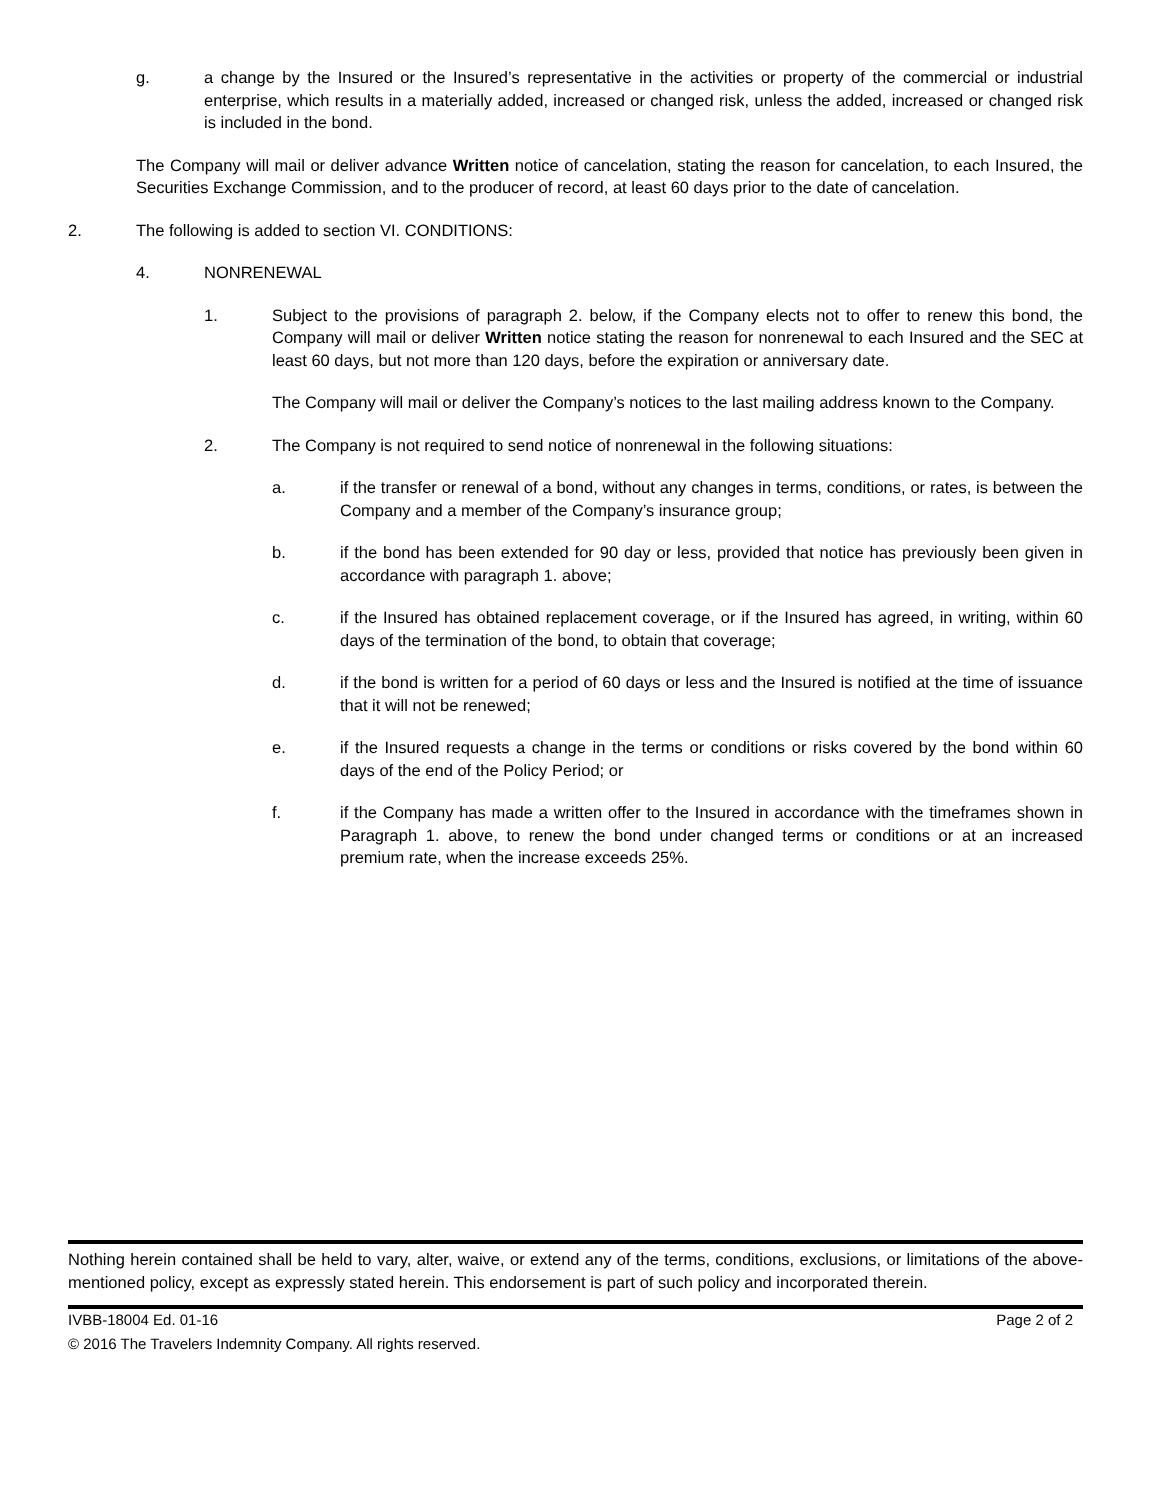g. a change by the Insured or the Insured’s representative in the activities or property of the commercial or industrial enterprise, which results in a materially added, increased or changed risk, unless the added, increased or changed risk is included in the bond.
The Company will mail or deliver advance Written notice of cancelation, stating the reason for cancelation, to each Insured, the Securities Exchange Commission, and to the producer of record, at least 60 days prior to the date of cancelation.
2. The following is added to section VI. CONDITIONS:
4. NONRENEWAL
1. Subject to the provisions of paragraph 2. below, if the Company elects not to offer to renew this bond, the Company will mail or deliver Written notice stating the reason for nonrenewal to each Insured and the SEC at least 60 days, but not more than 120 days, before the expiration or anniversary date.
The Company will mail or deliver the Company’s notices to the last mailing address known to the Company.
2. The Company is not required to send notice of nonrenewal in the following situations:
a. if the transfer or renewal of a bond, without any changes in terms, conditions, or rates, is between the Company and a member of the Company’s insurance group;
b. if the bond has been extended for 90 day or less, provided that notice has previously been given in accordance with paragraph 1. above;
c. if the Insured has obtained replacement coverage, or if the Insured has agreed, in writing, within 60 days of the termination of the bond, to obtain that coverage;
d. if the bond is written for a period of 60 days or less and the Insured is notified at the time of issuance that it will not be renewed;
e. if the Insured requests a change in the terms or conditions or risks covered by the bond within 60 days of the end of the Policy Period; or
f. if the Company has made a written offer to the Insured in accordance with the timeframes shown in Paragraph 1. above, to renew the bond under changed terms or conditions or at an increased premium rate, when the increase exceeds 25%.
Nothing herein contained shall be held to vary, alter, waive, or extend any of the terms, conditions, exclusions, or limitations of the above-mentioned policy, except as expressly stated herein. This endorsement is part of such policy and incorporated therein.
IVBB-18004 Ed. 01-16 Page 2 of 2
© 2016 The Travelers Indemnity Company. All rights reserved.